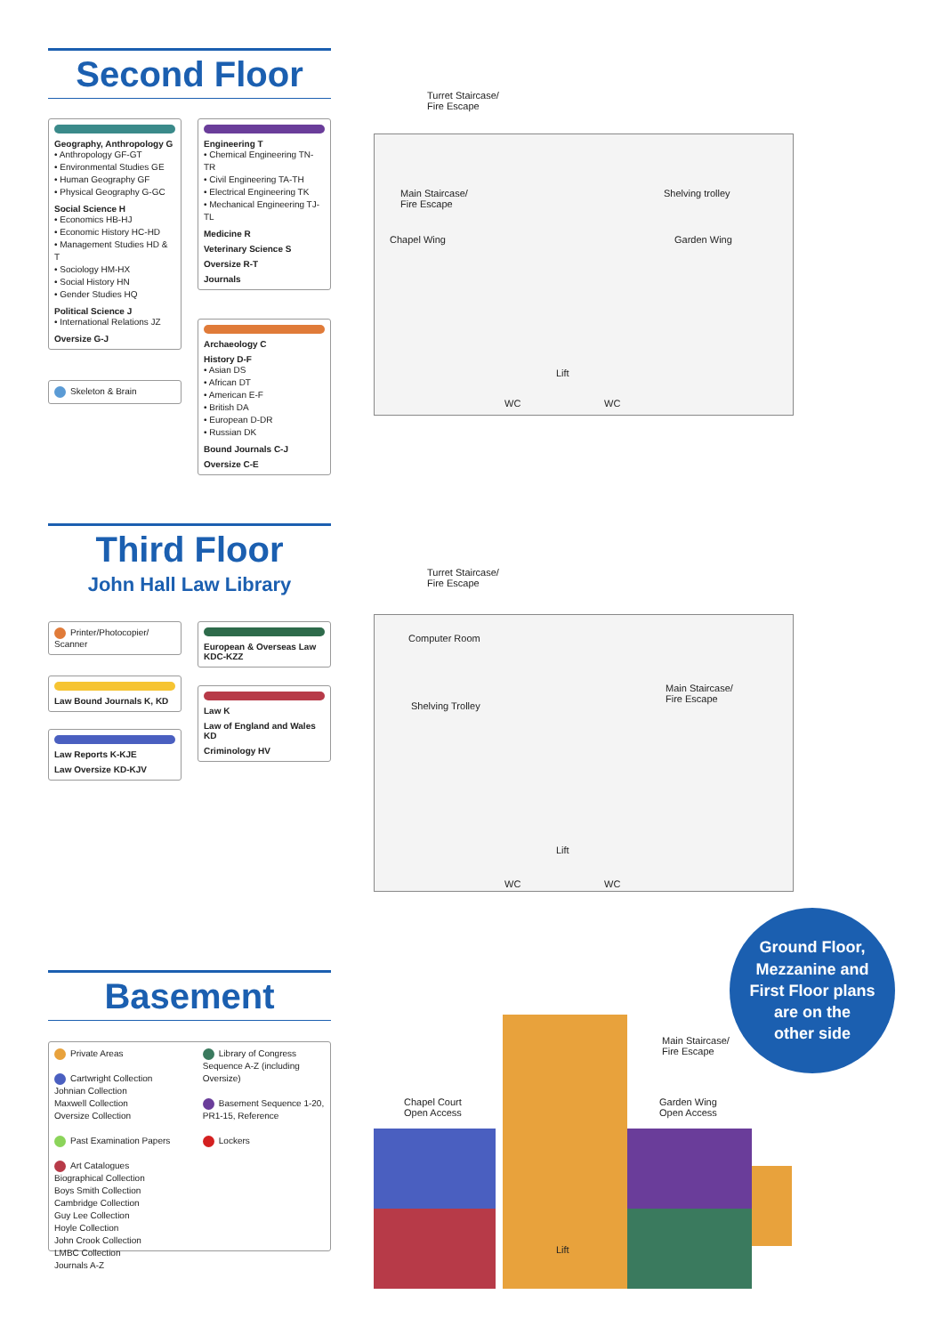Second Floor
Geography, Anthropology G
• Anthropology GF-GT
• Environmental Studies GE
• Human Geography GF
• Physical Geography G-GC
Social Science H
• Economics HB-HJ
• Economic History HC-HD
• Management Studies HD & T
• Sociology HM-HX
• Social History HN
• Gender Studies HQ
Political Science J
• International Relations JZ
Oversize G-J
Skeleton & Brain
Engineering T
• Chemical Engineering TN-TR
• Civil Engineering TA-TH
• Electrical Engineering TK
• Mechanical Engineering TJ-TL
Medicine R
Veterinary Science S
Oversize R-T
Journals
Archaeology C
History D-F
• Asian DS
• African DT
• American E-F
• British DA
• European D-DR
• Russian DK
Bound Journals C-J
Oversize C-E
Turret Staircase/
Fire Escape
Main Staircase/
Fire Escape
Shelving trolley
Chapel Wing Garden Wing
Lift
WC WC
Third Floor
John Hall Law Library
Printer/Photocopier/ Scanner
Law Bound Journals K, KD
Law Reports K-KJE
Law Oversize KD-KJV
European & Overseas Law KDC-KZZ
Law K
Law of England and Wales KD
Criminology HV
Turret Staircase/
Fire Escape
Computer Room
Main Staircase/
Fire Escape
Shelving Trolley
Lift
WC WC
Basement
Private Areas
Cartwright Collection
Johnian Collection
Maxwell Collection
Oversize Collection
Past Examination Papers
Art Catalogues
Biographical Collection
Boys Smith Collection
Cambridge Collection
Guy Lee Collection
Hoyle Collection
John Crook Collection
LMBC Collection
Journals A-Z
Library of Congress Sequence A-Z (including Oversize)
Basement Sequence 1-20, PR1-15, Reference
Lockers
Chapel Court
Open Access
Garden Wing
Open Access
Main Staircase/
Fire Escape
Lift
Ground Floor,
Mezzanine and
First Floor plans
are on the
other side